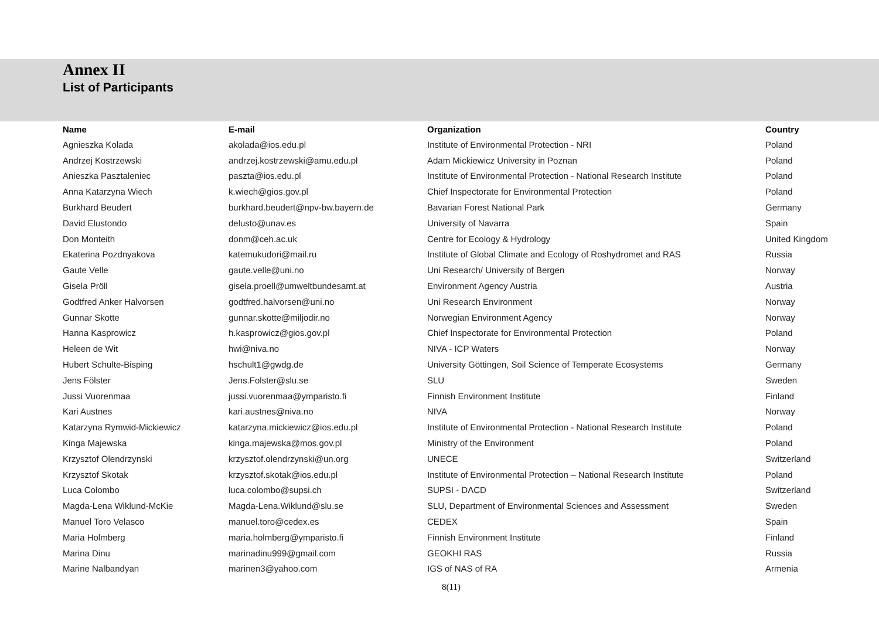Annex II
List of Participants
| Name | E-mail | Organization | Country |
| --- | --- | --- | --- |
| Agnieszka Kolada | akolada@ios.edu.pl | Institute of Environmental Protection - NRI | Poland |
| Andrzej Kostrzewski | andrzej.kostrzewski@amu.edu.pl | Adam Mickiewicz University in Poznan | Poland |
| Anieszka Pasztaleniec | paszta@ios.edu.pl | Institute of Environmental Protection - National Research Institute | Poland |
| Anna Katarzyna Wiech | k.wiech@gios.gov.pl | Chief Inspectorate for Environmental Protection | Poland |
| Burkhard Beudert | burkhard.beudert@npv-bw.bayern.de | Bavarian Forest National Park | Germany |
| David Elustondo | delusto@unav.es | University of Navarra | Spain |
| Don Monteith | donm@ceh.ac.uk | Centre for Ecology & Hydrology | United Kingdom |
| Ekaterina Pozdnyakova | katemukudori@mail.ru | Institute of Global Climate and Ecology of Roshydromet and RAS | Russia |
| Gaute Velle | gaute.velle@uni.no | Uni Research/ University of Bergen | Norway |
| Gisela Pröll | gisela.proell@umweltbundesamt.at | Environment Agency Austria | Austria |
| Godtfred Anker Halvorsen | godtfred.halvorsen@uni.no | Uni Research Environment | Norway |
| Gunnar Skotte | gunnar.skotte@miljodir.no | Norwegian Environment Agency | Norway |
| Hanna Kasprowicz | h.kasprowicz@gios.gov.pl | Chief Inspectorate for Environmental Protection | Poland |
| Heleen de Wit | hwi@niva.no | NIVA - ICP Waters | Norway |
| Hubert Schulte-Bisping | hschult1@gwdg.de | University Göttingen, Soil Science of Temperate Ecosystems | Germany |
| Jens Fölster | Jens.Folster@slu.se | SLU | Sweden |
| Jussi Vuorenmaa | jussi.vuorenmaa@ymparisto.fi | Finnish Environment Institute | Finland |
| Kari Austnes | kari.austnes@niva.no | NIVA | Norway |
| Katarzyna Rymwid-Mickiewicz | katarzyna.mickiewicz@ios.edu.pl | Institute of Environmental Protection - National Research Institute | Poland |
| Kinga Majewska | kinga.majewska@mos.gov.pl | Ministry of the Environment | Poland |
| Krzysztof Olendrzynski | krzysztof.olendrzynski@un.org | UNECE | Switzerland |
| Krzysztof Skotak | krzysztof.skotak@ios.edu.pl | Institute of Environmental Protection – National Research Institute | Poland |
| Luca Colombo | luca.colombo@supsi.ch | SUPSI - DACD | Switzerland |
| Magda-Lena Wiklund-McKie | Magda-Lena.Wiklund@slu.se | SLU, Department of Environmental Sciences and Assessment | Sweden |
| Manuel Toro Velasco | manuel.toro@cedex.es | CEDEX | Spain |
| Maria Holmberg | maria.holmberg@ymparisto.fi | Finnish Environment Institute | Finland |
| Marina Dinu | marinadinu999@gmail.com | GEOKHI RAS | Russia |
| Marine Nalbandyan | marinen3@yahoo.com | IGS of NAS of RA | Armenia |
8(11)